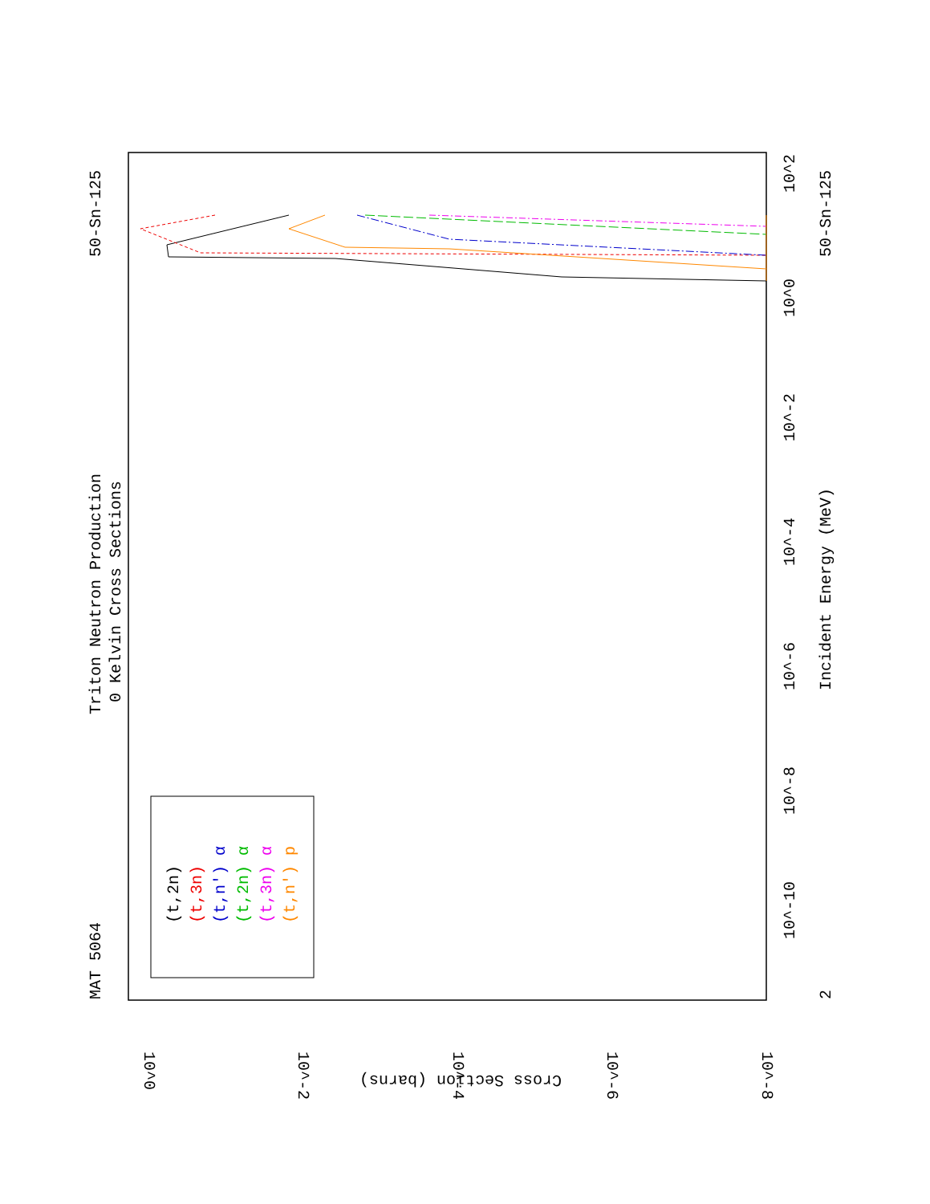MAT 5064
Triton Neutron Production
0 Kelvin Cross Sections
50-Sn-125
50-Sn-125
Incident Energy (MeV)
2
10^2
10^0
10^-2
10^-4
10^-6
10^-8
10^-10
10^0
10^-2
10^-4
10^-6
10^-8
Cross Section (barns)
(t,2n)
(t,3n)
(t,n') α
(t,2n) α
(t,3n) α
(t,n') p